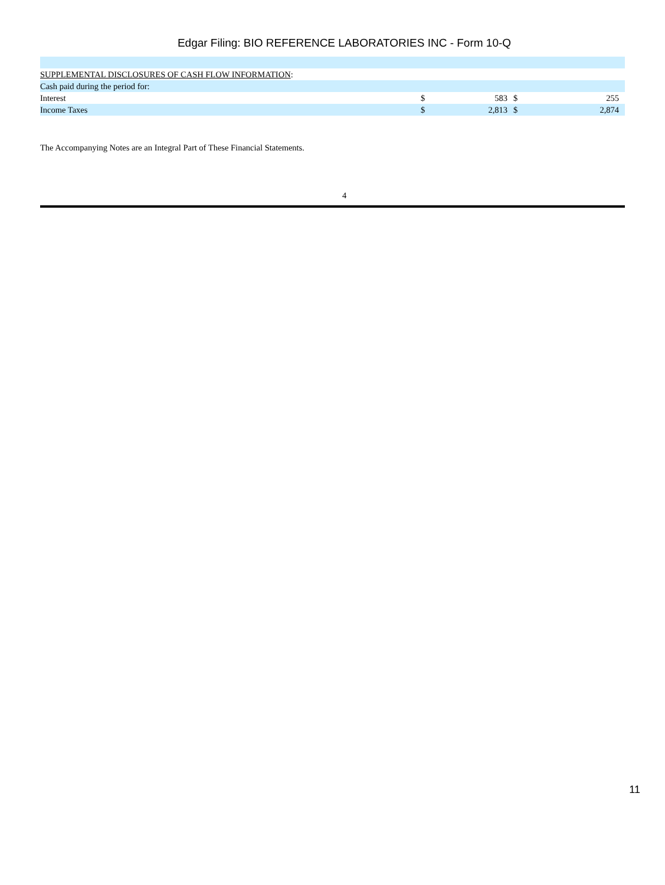Edgar Filing: BIO REFERENCE LABORATORIES INC - Form 10-Q
| SUPPLEMENTAL DISCLOSURES OF CASH FLOW INFORMATION : | | | | |
| Cash paid during the period for: | | | | |
| Interest | $ | 583 | $ | 255 |
| Income Taxes | $ | 2,813 | $ | 2,874 |
The Accompanying Notes are an Integral Part of These Financial Statements.
4
11